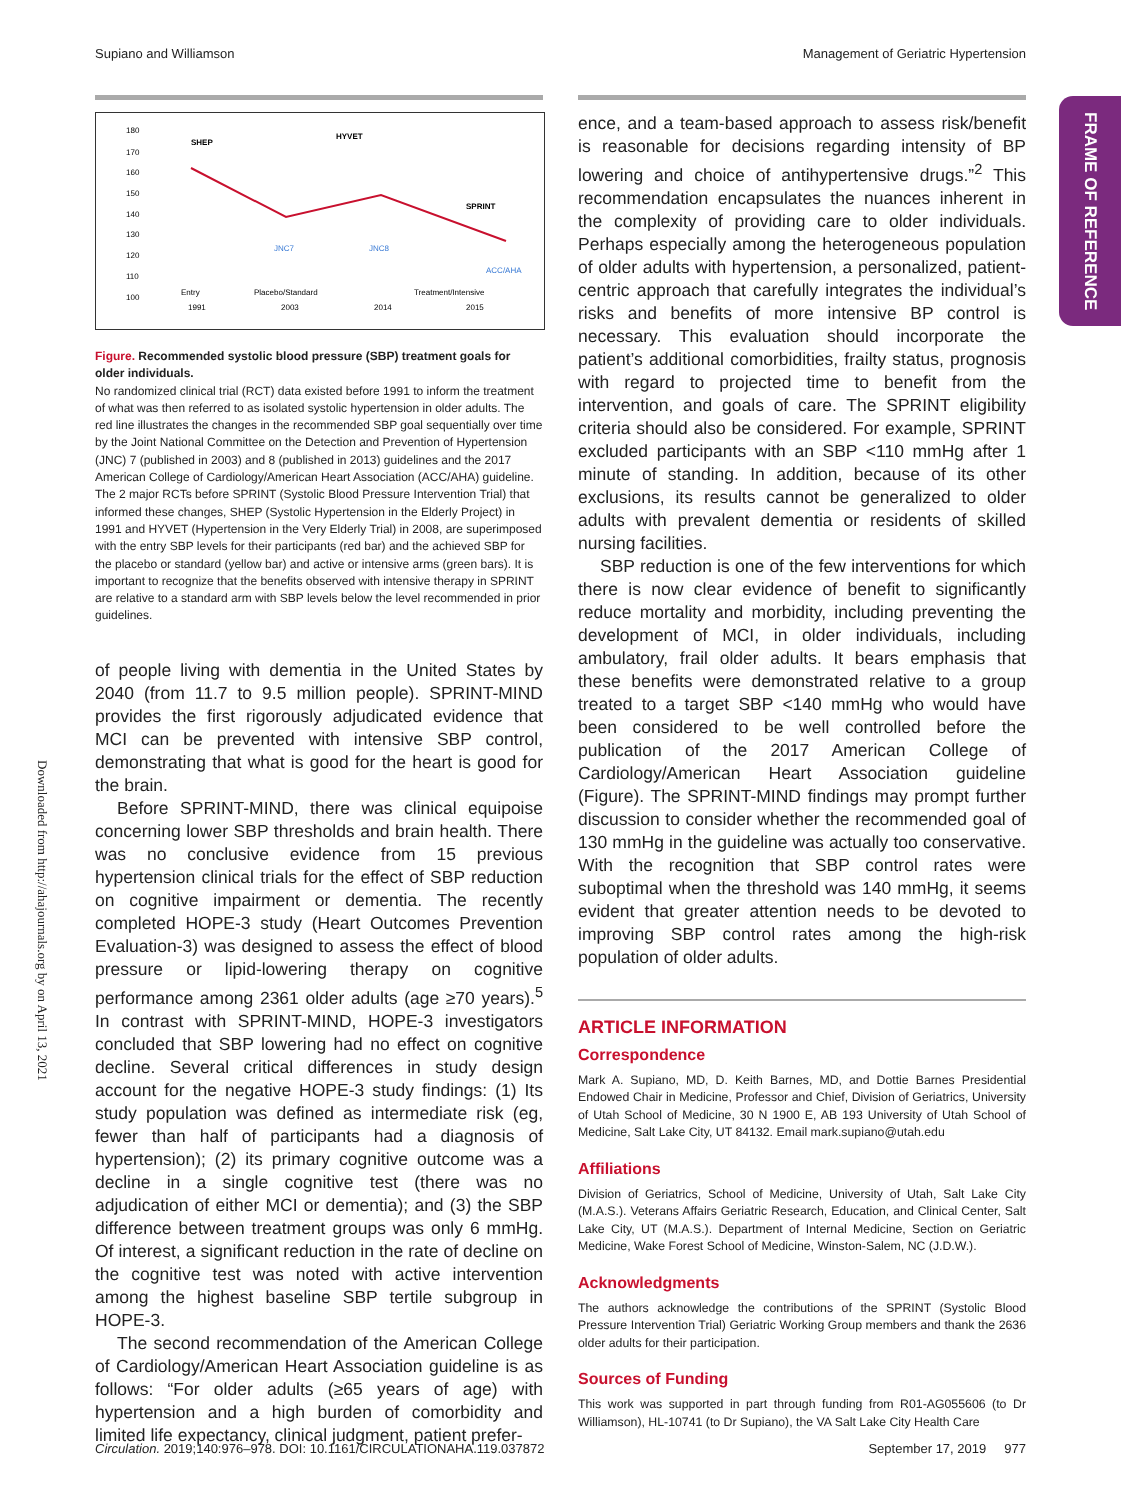Supiano and Williamson Management of Geriatric Hypertension
FRAME OF REFERENCE
Downloaded from http://ahajournals.org by on April 13, 2021
180
170
160
150
140
130
120
110
100
SHEP
HYVET
SPRINT
JNC7
JNC8
ACC/AHA
Entry
Placebo/Standard
Treatment/Intensive
1991
2003
2014
2015
Figure. Recommended systolic blood pressure (SBP) treatment goals for older individuals.
No randomized clinical trial (RCT) data existed before 1991 to inform the treatment of what was then referred to as isolated systolic hypertension in older adults. The red line illustrates the changes in the recommended SBP goal sequentially over time by the Joint National Committee on the Detection and Prevention of Hypertension (JNC) 7 (published in 2003) and 8 (published in 2013) guidelines and the 2017 American College of Cardiology/American Heart Association (ACC/AHA) guideline. The 2 major RCTs before SPRINT (Systolic Blood Pressure Intervention Trial) that informed these changes, SHEP (Systolic Hypertension in the Elderly Project) in 1991 and HYVET (Hypertension in the Very Elderly Trial) in 2008, are superimposed with the entry SBP levels for their participants (red bar) and the achieved SBP for the placebo or standard (yellow bar) and active or intensive arms (green bars). It is important to recognize that the benefits observed with intensive therapy in SPRINT are relative to a standard arm with SBP levels below the level recommended in prior guidelines.
of people living with dementia in the United States by 2040 (from 11.7 to 9.5 million people). SPRINT-MIND provides the first rigorously adjudicated evidence that MCI can be prevented with intensive SBP control, demonstrating that what is good for the heart is good for the brain.
Before SPRINT-MIND, there was clinical equipoise concerning lower SBP thresholds and brain health. There was no conclusive evidence from 15 previous hypertension clinical trials for the effect of SBP reduction on cognitive impairment or dementia. The recently completed HOPE-3 study (Heart Outcomes Prevention Evaluation-3) was designed to assess the effect of blood pressure or lipid-lowering therapy on cognitive performance among 2361 older adults (age ≥70 years).<sup>5</sup> In contrast with SPRINT-MIND, HOPE-3 investigators concluded that SBP lowering had no effect on cognitive decline. Several critical differences in study design account for the negative HOPE-3 study findings: (1) Its study population was defined as intermediate risk (eg, fewer than half of participants had a diagnosis of hypertension); (2) its primary cognitive outcome was a decline in a single cognitive test (there was no adjudication of either MCI or dementia); and (3) the SBP difference between treatment groups was only 6 mmHg. Of interest, a significant reduction in the rate of decline on the cognitive test was noted with active intervention among the highest baseline SBP tertile subgroup in HOPE-3.
The second recommendation of the American College of Cardiology/American Heart Association guideline is as follows: “For older adults (≥65 years of age) with hypertension and a high burden of comorbidity and limited life expectancy, clinical judgment, patient prefer-
ence, and a team-based approach to assess risk/benefit is reasonable for decisions regarding intensity of BP lowering and choice of antihypertensive drugs.”<sup>2</sup> This recommendation encapsulates the nuances inherent in the complexity of providing care to older individuals. Perhaps especially among the heterogeneous population of older adults with hypertension, a personalized, patient-centric approach that carefully integrates the individual’s risks and benefits of more intensive BP control is necessary. This evaluation should incorporate the patient’s additional comorbidities, frailty status, prognosis with regard to projected time to benefit from the intervention, and goals of care. The SPRINT eligibility criteria should also be considered. For example, SPRINT excluded participants with an SBP <110 mmHg after 1 minute of standing. In addition, because of its other exclusions, its results cannot be generalized to older adults with prevalent dementia or residents of skilled nursing facilities.
SBP reduction is one of the few interventions for which there is now clear evidence of benefit to significantly reduce mortality and morbidity, including preventing the development of MCI, in older individuals, including ambulatory, frail older adults. It bears emphasis that these benefits were demonstrated relative to a group treated to a target SBP <140 mmHg who would have been considered to be well controlled before the publication of the 2017 American College of Cardiology/American Heart Association guideline (Figure). The SPRINT-MIND findings may prompt further discussion to consider whether the recommended goal of 130 mmHg in the guideline was actually too conservative. With the recognition that SBP control rates were suboptimal when the threshold was 140 mmHg, it seems evident that greater attention needs to be devoted to improving SBP control rates among the high-risk population of older adults.
ARTICLE INFORMATION
Correspondence
Mark A. Supiano, MD, D. Keith Barnes, MD, and Dottie Barnes Presidential Endowed Chair in Medicine, Professor and Chief, Division of Geriatrics, University of Utah School of Medicine, 30 N 1900 E, AB 193 University of Utah School of Medicine, Salt Lake City, UT 84132. Email mark.supiano@utah.edu
Affiliations
Division of Geriatrics, School of Medicine, University of Utah, Salt Lake City (M.A.S.). Veterans Affairs Geriatric Research, Education, and Clinical Center, Salt Lake City, UT (M.A.S.). Department of Internal Medicine, Section on Geriatric Medicine, Wake Forest School of Medicine, Winston-Salem, NC (J.D.W.).
Acknowledgments
The authors acknowledge the contributions of the SPRINT (Systolic Blood Pressure Intervention Trial) Geriatric Working Group members and thank the 2636 older adults for their participation.
Sources of Funding
This work was supported in part through funding from R01-AG055606 (to Dr Williamson), HL-10741 (to Dr Supiano), the VA Salt Lake City Health Care
Circulation. 2019;140:976–978. DOI: 10.1161/CIRCULATIONAHA.119.037872 September 17, 2019 977